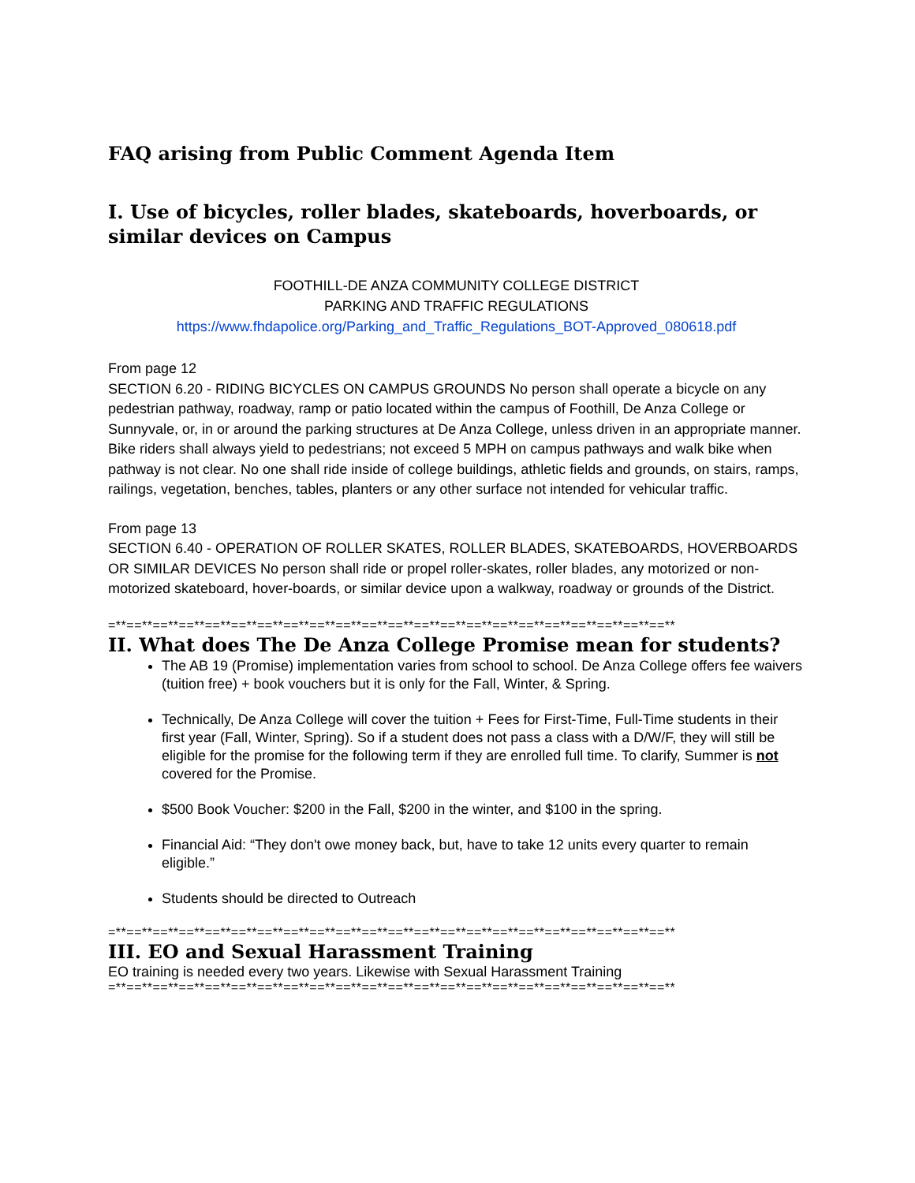FAQ arising from Public Comment Agenda Item
I. Use of bicycles, roller blades, skateboards, hoverboards, or similar devices on Campus
FOOTHILL-DE ANZA COMMUNITY COLLEGE DISTRICT
PARKING AND TRAFFIC REGULATIONS
https://www.fhdapolice.org/Parking_and_Traffic_Regulations_BOT-Approved_080618.pdf
From page 12
SECTION 6.20 - RIDING BICYCLES ON CAMPUS GROUNDS No person shall operate a bicycle on any pedestrian pathway, roadway, ramp or patio located within the campus of Foothill, De Anza College or Sunnyvale, or, in or around the parking structures at De Anza College, unless driven in an appropriate manner. Bike riders shall always yield to pedestrians; not exceed 5 MPH on campus pathways and walk bike when pathway is not clear. No one shall ride inside of college buildings, athletic fields and grounds, on stairs, ramps, railings, vegetation, benches, tables, planters or any other surface not intended for vehicular traffic.
From page 13
SECTION 6.40 - OPERATION OF ROLLER SKATES, ROLLER BLADES, SKATEBOARDS, HOVERBOARDS OR SIMILAR DEVICES No person shall ride or propel roller-skates, roller blades, any motorized or non-motorized skateboard, hover-boards, or similar device upon a walkway, roadway or grounds of the District.
=**==**==**==**==**==**==**==**==**==**==**==**==**==**==**==**==**==**==**==**==**==**
II. What does The De Anza College Promise mean for students?
The AB 19 (Promise) implementation varies from school to school. De Anza College offers fee waivers (tuition free) + book vouchers but it is only for the Fall, Winter, & Spring.
Technically, De Anza College will cover the tuition + Fees for First-Time, Full-Time students in their first year (Fall, Winter, Spring). So if a student does not pass a class with a D/W/F, they will still be eligible for the promise for the following term if they are enrolled full time. To clarify, Summer is not covered for the Promise.
$500 Book Voucher: $200 in the Fall, $200 in the winter, and $100 in the spring.
Financial Aid: “They don't owe money back, but, have to take 12 units every quarter to remain eligible.”
Students should be directed to Outreach
=**==**==**==**==**==**==**==**==**==**==**==**==**==**==**==**==**==**==**==**==**==**
III. EO and Sexual Harassment Training
EO training is needed every two years. Likewise with Sexual Harassment Training
=**==**==**==**==**==**==**==**==**==**==**==**==**==**==**==**==**==**==**==**==**==**